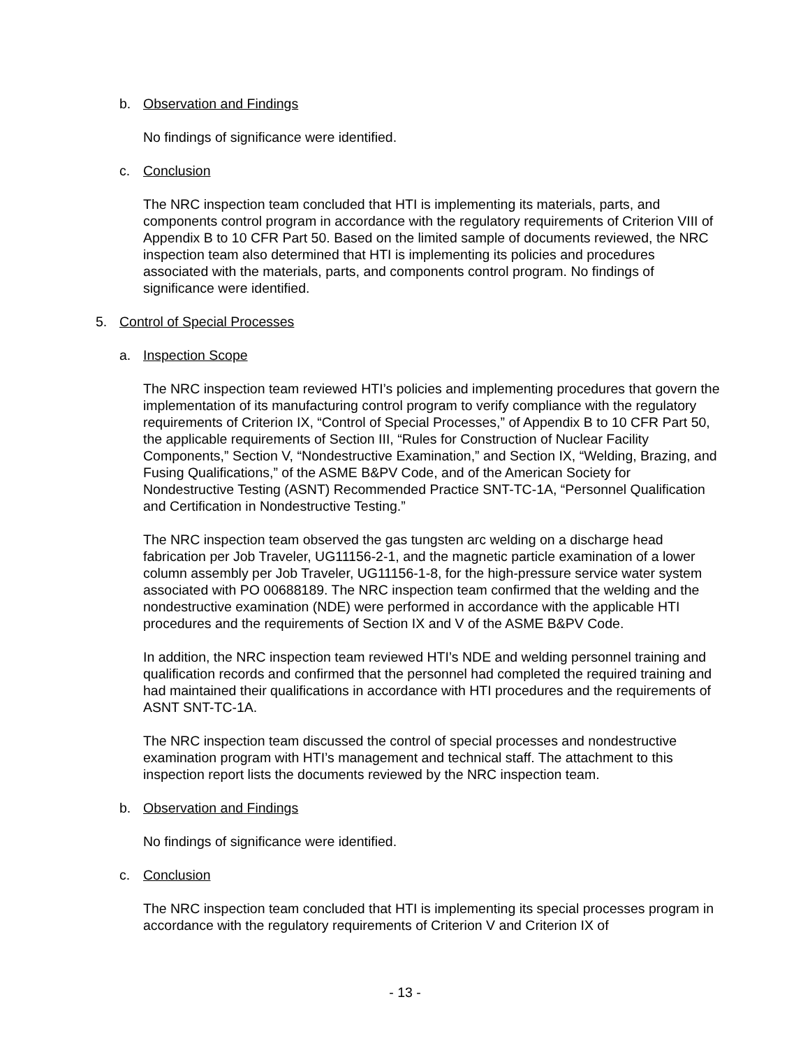b. Observation and Findings
No findings of significance were identified.
c. Conclusion
The NRC inspection team concluded that HTI is implementing its materials, parts, and components control program in accordance with the regulatory requirements of Criterion VIII of Appendix B to 10 CFR Part 50. Based on the limited sample of documents reviewed, the NRC inspection team also determined that HTI is implementing its policies and procedures associated with the materials, parts, and components control program. No findings of significance were identified.
5. Control of Special Processes
a. Inspection Scope
The NRC inspection team reviewed HTI’s policies and implementing procedures that govern the implementation of its manufacturing control program to verify compliance with the regulatory requirements of Criterion IX, “Control of Special Processes,” of Appendix B to 10 CFR Part 50, the applicable requirements of Section III, “Rules for Construction of Nuclear Facility Components,” Section V, “Nondestructive Examination,” and Section IX, “Welding, Brazing, and Fusing Qualifications,” of the ASME B&PV Code, and of the American Society for Nondestructive Testing (ASNT) Recommended Practice SNT-TC-1A, “Personnel Qualification and Certification in Nondestructive Testing.”
The NRC inspection team observed the gas tungsten arc welding on a discharge head fabrication per Job Traveler, UG11156-2-1, and the magnetic particle examination of a lower column assembly per Job Traveler, UG11156-1-8, for the high-pressure service water system associated with PO 00688189. The NRC inspection team confirmed that the welding and the nondestructive examination (NDE) were performed in accordance with the applicable HTI procedures and the requirements of Section IX and V of the ASME B&PV Code.
In addition, the NRC inspection team reviewed HTI’s NDE and welding personnel training and qualification records and confirmed that the personnel had completed the required training and had maintained their qualifications in accordance with HTI procedures and the requirements of ASNT SNT-TC-1A.
The NRC inspection team discussed the control of special processes and nondestructive examination program with HTI’s management and technical staff. The attachment to this inspection report lists the documents reviewed by the NRC inspection team.
b. Observation and Findings
No findings of significance were identified.
c. Conclusion
The NRC inspection team concluded that HTI is implementing its special processes program in accordance with the regulatory requirements of Criterion V and Criterion IX of
- 13 -